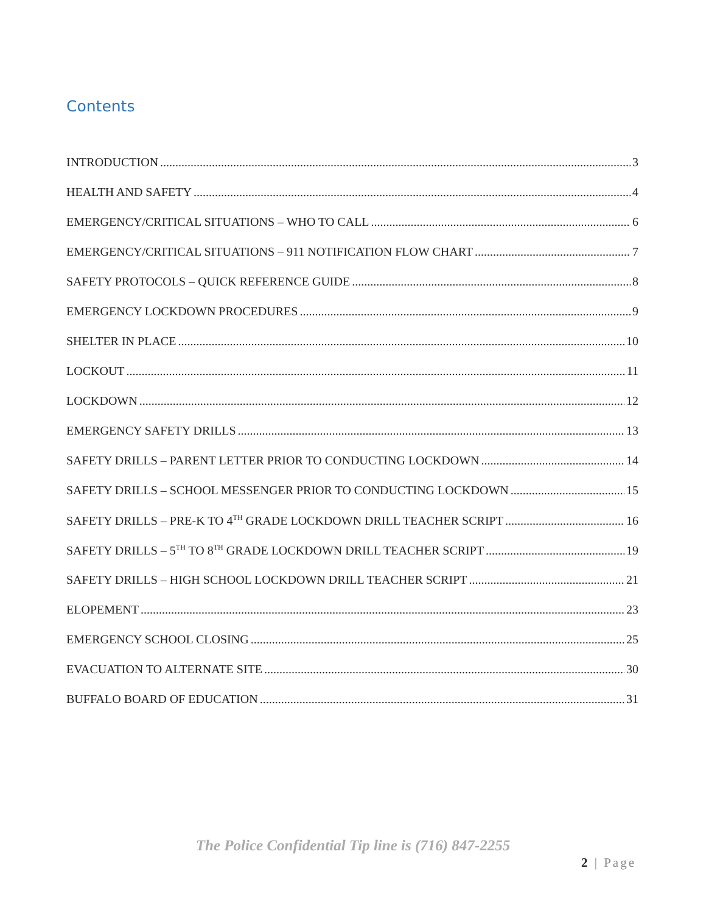Contents
INTRODUCTION 3
HEALTH AND SAFETY 4
EMERGENCY/CRITICAL SITUATIONS – WHO TO CALL 6
EMERGENCY/CRITICAL SITUATIONS – 911 NOTIFICATION FLOW CHART 7
SAFETY PROTOCOLS – QUICK REFERENCE GUIDE 8
EMERGENCY LOCKDOWN PROCEDURES 9
SHELTER IN PLACE 10
LOCKOUT 11
LOCKDOWN 12
EMERGENCY SAFETY DRILLS 13
SAFETY DRILLS – PARENT LETTER PRIOR TO CONDUCTING LOCKDOWN 14
SAFETY DRILLS – SCHOOL MESSENGER PRIOR TO CONDUCTING LOCKDOWN 15
SAFETY DRILLS – PRE-K TO 4<sup>TH</sup> GRADE LOCKDOWN DRILL TEACHER SCRIPT 16
SAFETY DRILLS – 5<sup>TH</sup> TO 8<sup>TH</sup> GRADE LOCKDOWN DRILL TEACHER SCRIPT 19
SAFETY DRILLS – HIGH SCHOOL LOCKDOWN DRILL TEACHER SCRIPT 21
ELOPEMENT 23
EMERGENCY SCHOOL CLOSING 25
EVACUATION TO ALTERNATE SITE 30
BUFFALO BOARD OF EDUCATION 31
The Police Confidential Tip line is (716) 847-2255
2 | Page